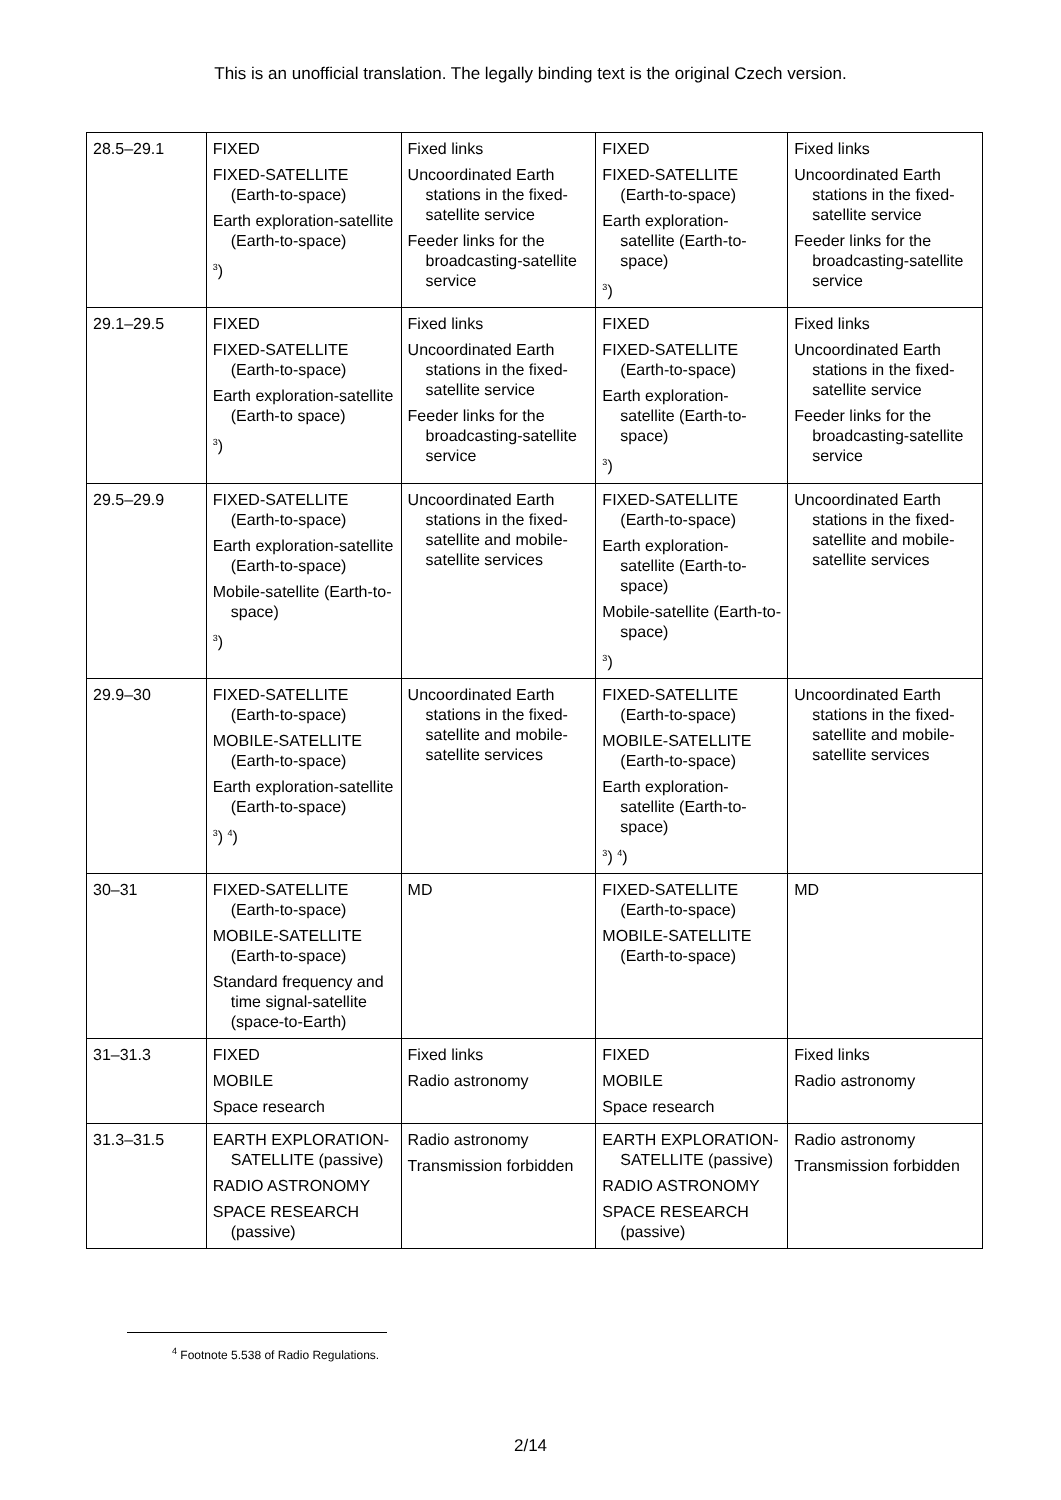This is an unofficial translation. The legally binding text is the original Czech version.
| 28.5–29.1 | FIXED FIXED-SATELLITE (Earth-to-space) Earth exploration-satellite (Earth-to-space) <sup>3</sup>) | Fixed links Uncoordinated Earth stations in the fixed-satellite service Feeder links for the broadcasting-satellite service | FIXED FIXED-SATELLITE (Earth-to-space) Earth exploration-satellite (Earth-to-space) <sup>3</sup>) | Fixed links Uncoordinated Earth stations in the fixed-satellite service Feeder links for the broadcasting-satellite service |
| 29.1–29.5 | FIXED FIXED-SATELLITE (Earth-to-space) Earth exploration-satellite (Earth-to space) <sup>3</sup>) | Fixed links Uncoordinated Earth stations in the fixed-satellite service Feeder links for the broadcasting-satellite service | FIXED FIXED-SATELLITE (Earth-to-space) Earth exploration-satellite (Earth-to-space) <sup>3</sup>) | Fixed links Uncoordinated Earth stations in the fixed-satellite service Feeder links for the broadcasting-satellite service |
| 29.5–29.9 | FIXED-SATELLITE (Earth-to-space) Earth exploration-satellite (Earth-to-space) Mobile-satellite (Earth-to-space) <sup>3</sup>) | Uncoordinated Earth stations in the fixed-satellite and mobile-satellite services | FIXED-SATELLITE (Earth-to-space) Earth exploration-satellite (Earth-to-space) Mobile-satellite (Earth-to-space) <sup>3</sup>) | Uncoordinated Earth stations in the fixed-satellite and mobile-satellite services |
| 29.9–30 | FIXED-SATELLITE (Earth-to-space) MOBILE-SATELLITE (Earth-to-space) Earth exploration-satellite (Earth-to-space) <sup>3</sup>) <sup>4</sup>) | Uncoordinated Earth stations in the fixed-satellite and mobile-satellite services | FIXED-SATELLITE (Earth-to-space) MOBILE-SATELLITE (Earth-to-space) Earth exploration-satellite (Earth-to-space) <sup>3</sup>) <sup>4</sup>) | Uncoordinated Earth stations in the fixed-satellite and mobile-satellite services |
| 30–31 | FIXED-SATELLITE (Earth-to-space) MOBILE-SATELLITE (Earth-to-space) Standard frequency and time signal-satellite (space-to-Earth) | MD | FIXED-SATELLITE (Earth-to-space) MOBILE-SATELLITE (Earth-to-space) | MD |
| 31–31.3 | FIXED MOBILE Space research | Fixed links Radio astronomy | FIXED MOBILE Space research | Fixed links Radio astronomy |
| 31.3–31.5 | EARTH EXPLORATION-SATELLITE (passive) RADIO ASTRONOMY SPACE RESEARCH (passive) | Radio astronomy Transmission forbidden | EARTH EXPLORATION-SATELLITE (passive) RADIO ASTRONOMY SPACE RESEARCH (passive) | Radio astronomy Transmission forbidden |
<sup>4</sup> Footnote 5.538 of Radio Regulations.
2/14